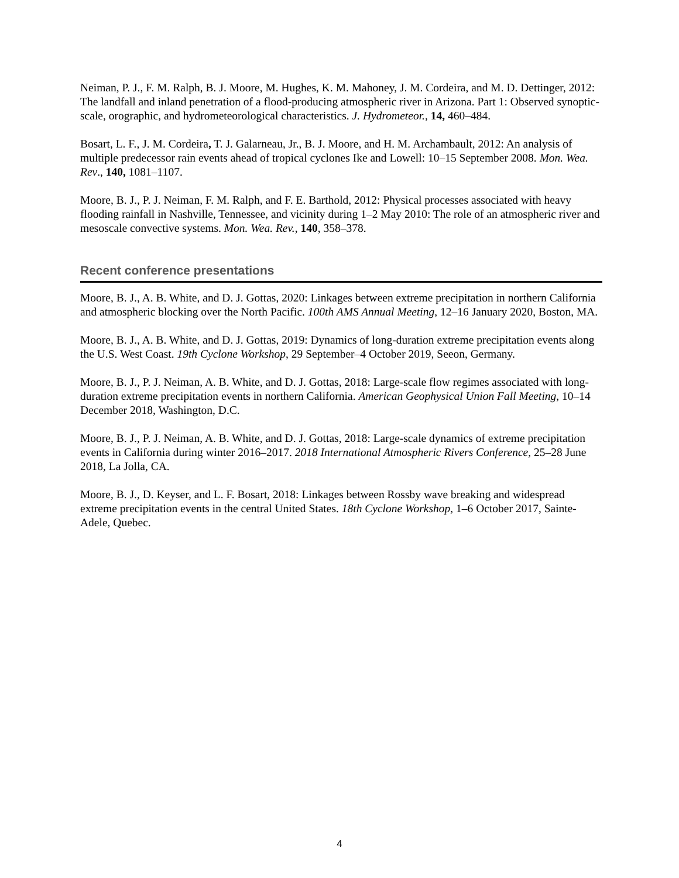Neiman, P. J., F. M. Ralph, B. J. Moore, M. Hughes, K. M. Mahoney, J. M. Cordeira, and M. D. Dettinger, 2012: The landfall and inland penetration of a flood-producing atmospheric river in Arizona. Part 1: Observed synoptic-scale, orographic, and hydrometeorological characteristics. J. Hydrometeor., 14, 460–484.
Bosart, L. F., J. M. Cordeira, T. J. Galarneau, Jr., B. J. Moore, and H. M. Archambault, 2012: An analysis of multiple predecessor rain events ahead of tropical cyclones Ike and Lowell: 10–15 September 2008. Mon. Wea. Rev., 140, 1081–1107.
Moore, B. J., P. J. Neiman, F. M. Ralph, and F. E. Barthold, 2012: Physical processes associated with heavy flooding rainfall in Nashville, Tennessee, and vicinity during 1–2 May 2010: The role of an atmospheric river and mesoscale convective systems. Mon. Wea. Rev., 140, 358–378.
Recent conference presentations
Moore, B. J., A. B. White, and D. J. Gottas, 2020: Linkages between extreme precipitation in northern California and atmospheric blocking over the North Pacific. 100th AMS Annual Meeting, 12–16 January 2020, Boston, MA.
Moore, B. J., A. B. White, and D. J. Gottas, 2019: Dynamics of long-duration extreme precipitation events along the U.S. West Coast. 19th Cyclone Workshop, 29 September–4 October 2019, Seeon, Germany.
Moore, B. J., P. J. Neiman, A. B. White, and D. J. Gottas, 2018: Large-scale flow regimes associated with long-duration extreme precipitation events in northern California. American Geophysical Union Fall Meeting, 10–14 December 2018, Washington, D.C.
Moore, B. J., P. J. Neiman, A. B. White, and D. J. Gottas, 2018: Large-scale dynamics of extreme precipitation events in California during winter 2016–2017. 2018 International Atmospheric Rivers Conference, 25–28 June 2018, La Jolla, CA.
Moore, B. J., D. Keyser, and L. F. Bosart, 2018: Linkages between Rossby wave breaking and widespread extreme precipitation events in the central United States. 18th Cyclone Workshop, 1–6 October 2017, Sainte-Adele, Quebec.
4